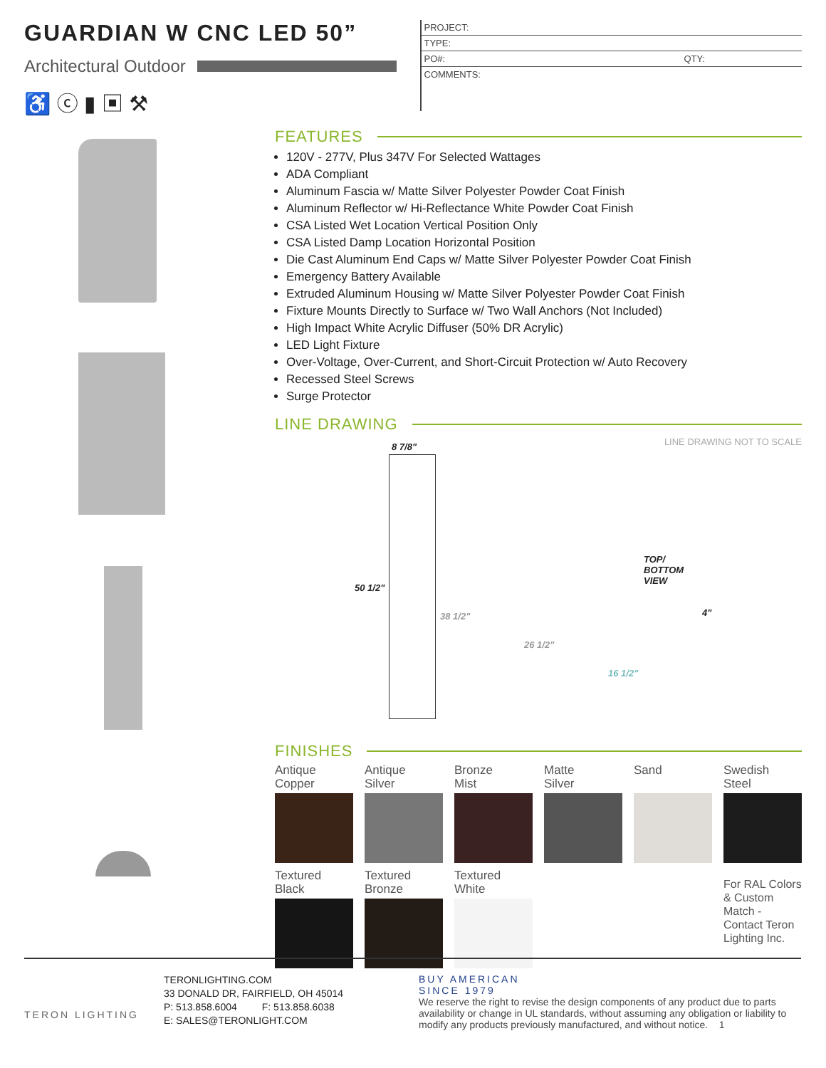GUARDIAN W CNC LED 50”
Architectural Outdoor
♿ ⓒ ▮ ▣ ⚒
PROJECT:
TYPE:
PO#: QTY:
COMMENTS:
FEATURES
120V - 277V, Plus 347V For Selected Wattages
ADA Compliant
Aluminum Fascia w/ Matte Silver Polyester Powder Coat Finish
Aluminum Reflector w/ Hi-Reflectance White Powder Coat Finish
CSA Listed Wet Location Vertical Position Only
CSA Listed Damp Location Horizontal Position
Die Cast Aluminum End Caps w/ Matte Silver Polyester Powder Coat Finish
Emergency Battery Available
Extruded Aluminum Housing w/ Matte Silver Polyester Powder Coat Finish
Fixture Mounts Directly to Surface w/ Two Wall Anchors (Not Included)
High Impact White Acrylic Diffuser (50% DR Acrylic)
LED Light Fixture
Over-Voltage, Over-Current, and Short-Circuit Protection w/ Auto Recovery
Recessed Steel Screws
Surge Protector
LINE DRAWING
LINE DRAWING NOT TO SCALE
8 7/8"
50 1/2"
38 1/2"
26 1/2"
16 1/2"
TOP/
BOTTOM
VIEW
4"
FINISHES
Antique
Copper
Antique
Silver
Bronze
Mist
Matte
Silver
Sand
Swedish
Steel
Textured
Black
Textured
Bronze
Textured
White
For RAL Colors & Custom Match - Contact Teron Lighting Inc.
TERON LIGHTING
TERONLIGHTING.COM
33 DONALD DR, FAIRFIELD, OH 45014
P: 513.858.6004 F: 513.858.6038
E: SALES@TERONLIGHT.COM
BUY AMERICAN
SINCE 1979
We reserve the right to revise the design components of any product due to parts availability or change in UL standards, without assuming any obligation or liability to modify any products previously manufactured, and without notice. 1